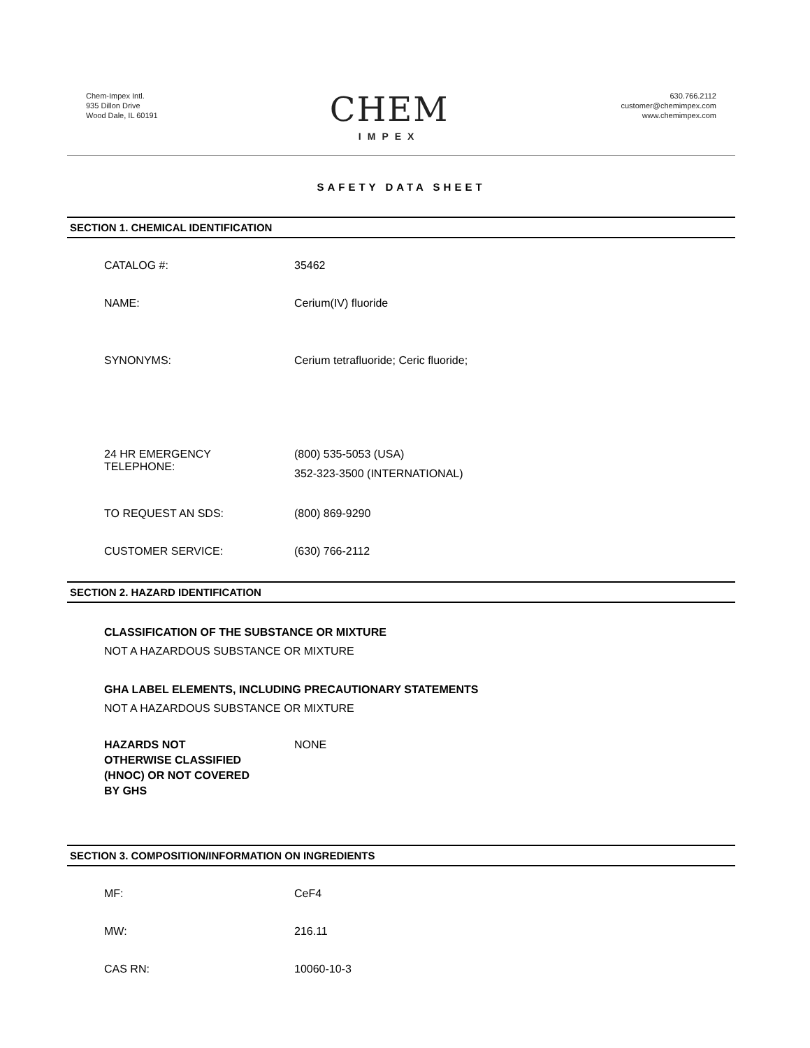Chem-Impex Intl.
935 Dillon Drive
Wood Dale, IL 60191
CHEM
IMPEX
630.766.2112
customer@chemimpex.com
www.chemimpex.com
SAFETY DATA SHEET
SECTION 1. CHEMICAL IDENTIFICATION
CATALOG #: 35462
NAME: Cerium(IV) fluoride
SYNONYMS: Cerium tetrafluoride; Ceric fluoride;
24 HR EMERGENCY
TELEPHONE:
(800) 535-5053 (USA)
352-323-3500 (INTERNATIONAL)
TO REQUEST AN SDS: (800) 869-9290
CUSTOMER SERVICE: (630) 766-2112
SECTION 2. HAZARD IDENTIFICATION
CLASSIFICATION OF THE SUBSTANCE OR MIXTURE
NOT A HAZARDOUS SUBSTANCE OR MIXTURE
GHA LABEL ELEMENTS, INCLUDING PRECAUTIONARY STATEMENTS
NOT A HAZARDOUS SUBSTANCE OR MIXTURE
HAZARDS NOT
OTHERWISE CLASSIFIED
(HNOC) OR NOT COVERED
BY GHS
NONE
SECTION 3. COMPOSITION/INFORMATION ON INGREDIENTS
MF: CeF4
MW: 216.11
CAS RN: 10060-10-3